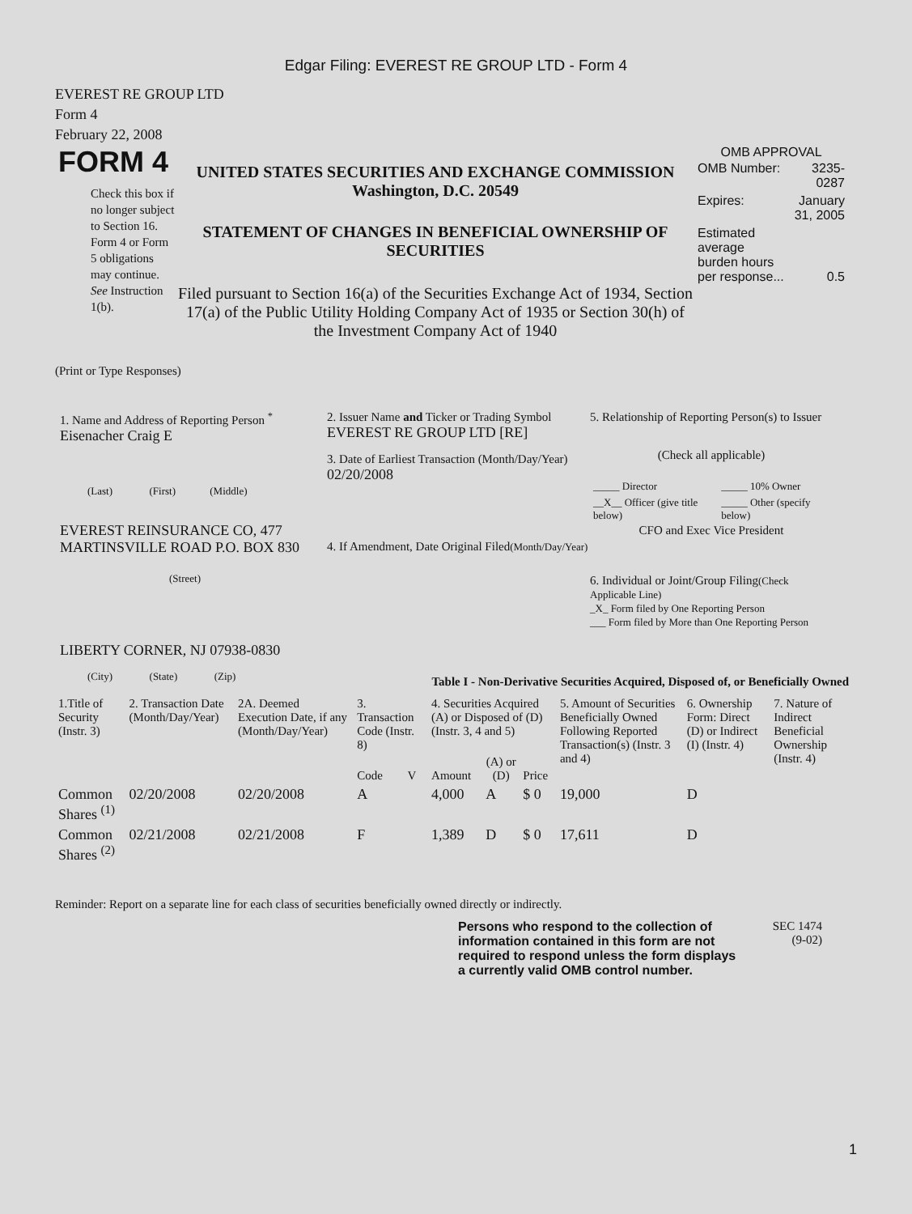Edgar Filing: EVEREST RE GROUP LTD - Form 4
EVEREST RE GROUP LTD
Form 4
February 22, 2008
FORM 4
Check this box if no longer subject to Section 16. Form 4 or Form 5 obligations may continue. See Instruction 1(b).
UNITED STATES SECURITIES AND EXCHANGE COMMISSION
Washington, D.C. 20549
STATEMENT OF CHANGES IN BENEFICIAL OWNERSHIP OF SECURITIES
Filed pursuant to Section 16(a) of the Securities Exchange Act of 1934, Section 17(a) of the Public Utility Holding Company Act of 1935 or Section 30(h) of the Investment Company Act of 1940
OMB APPROVAL
| OMB Number: | 3235-0287 |
| Expires: | January 31, 2005 |
| Estimated average burden hours per response... | 0.5 |
(Print or Type Responses)
1. Name and Address of Reporting Person <sup>*</sup>
Eisenacher Craig E
(Last) (First) (Middle)
EVEREST REINSURANCE CO, 477 MARTINSVILLE ROAD P.O. BOX 830
(Street)
LIBERTY CORNER, NJ 07938-0830
(City) (State) (Zip)
2. Issuer Name and Ticker or Trading Symbol
EVEREST RE GROUP LTD [RE]
3. Date of Earliest Transaction (Month/Day/Year)
02/20/2008
4. If Amendment, Date Original Filed(Month/Day/Year)
5. Relationship of Reporting Person(s) to Issuer
(Check all applicable)
| _____ Director | _____ 10% Owner |
| __X__ Officer (give title below) | _____ Other (specify below) |
CFO and Exec Vice President
6. Individual or Joint/Group Filing(Check Applicable Line)
_X_ Form filed by One Reporting Person
___ Form filed by More than One Reporting Person
Table I - Non-Derivative Securities Acquired, Disposed of, or Beneficially Owned
| 1.Title of Security (Instr. 3) | 2. Transaction Date (Month/Day/Year) | 2A. Deemed Execution Date, if any (Month/Day/Year) | 3. Transaction Code (Instr. 8) | | 4. Securities Acquired (A) or Disposed of (D) (Instr. 3, 4 and 5) | | | 5. Amount of Securities Beneficially Owned Following Reported Transaction(s) (Instr. 3 and 4) | 6. Ownership Form: Direct (D) or Indirect (I) (Instr. 4) | 7. Nature of Indirect Beneficial Ownership (Instr. 4) |
| --- | --- | --- | --- | --- | --- | --- | --- | --- | --- | --- |
| | | | Code | V | Amount | (A) or (D) | Price | | | |
| Common Shares <sup>(1)</sup> | 02/20/2008 | 02/20/2008 | A | | 4,000 | A | $ 0 | 19,000 | D | |
| Common Shares <sup>(2)</sup> | 02/21/2008 | 02/21/2008 | F | | 1,389 | D | $ 0 | 17,611 | D | |
Reminder: Report on a separate line for each class of securities beneficially owned directly or indirectly.
Persons who respond to the collection of information contained in this form are not required to respond unless the form displays a currently valid OMB control number.
SEC 1474
(9-02)
1